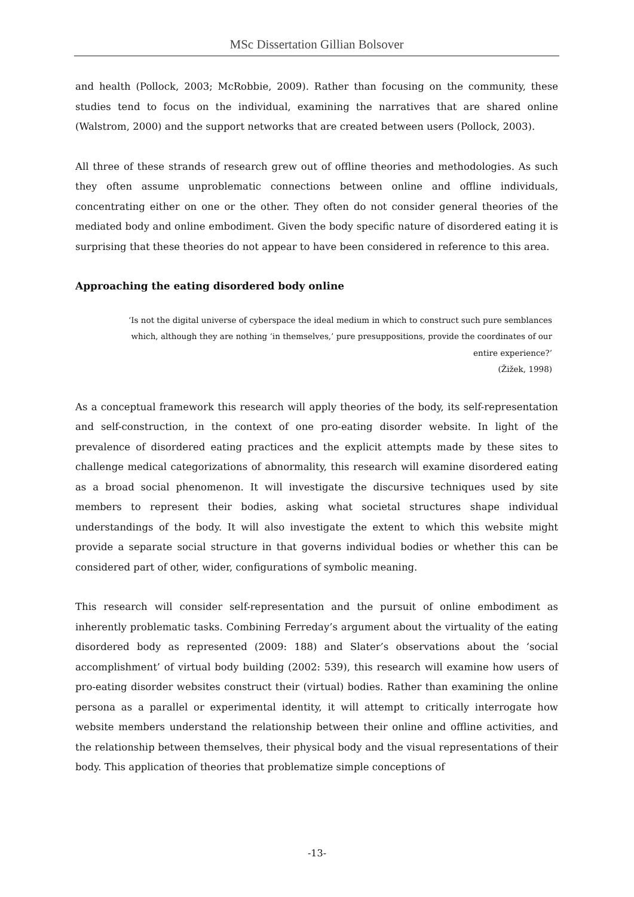MSc Dissertation Gillian Bolsover
and health (Pollock, 2003; McRobbie, 2009). Rather than focusing on the community, these studies tend to focus on the individual, examining the narratives that are shared online (Walstrom, 2000) and the support networks that are created between users (Pollock, 2003).
All three of these strands of research grew out of offline theories and methodologies. As such they often assume unproblematic connections between online and offline individuals, concentrating either on one or the other. They often do not consider general theories of the mediated body and online embodiment. Given the body specific nature of disordered eating it is surprising that these theories do not appear to have been considered in reference to this area.
Approaching the eating disordered body online
‘Is not the digital universe of cyberspace the ideal medium in which to construct such pure semblances which, although they are nothing ‘in themselves,’ pure presuppositions, provide the coordinates of our entire experience?’
(Žižek, 1998)
As a conceptual framework this research will apply theories of the body, its self-representation and self-construction, in the context of one pro-eating disorder website. In light of the prevalence of disordered eating practices and the explicit attempts made by these sites to challenge medical categorizations of abnormality, this research will examine disordered eating as a broad social phenomenon. It will investigate the discursive techniques used by site members to represent their bodies, asking what societal structures shape individual understandings of the body. It will also investigate the extent to which this website might provide a separate social structure in that governs individual bodies or whether this can be considered part of other, wider, configurations of symbolic meaning.
This research will consider self-representation and the pursuit of online embodiment as inherently problematic tasks. Combining Ferreday’s argument about the virtuality of the eating disordered body as represented (2009: 188) and Slater’s observations about the ‘social accomplishment’ of virtual body building (2002: 539), this research will examine how users of pro-eating disorder websites construct their (virtual) bodies. Rather than examining the online persona as a parallel or experimental identity, it will attempt to critically interrogate how website members understand the relationship between their online and offline activities, and the relationship between themselves, their physical body and the visual representations of their body. This application of theories that problematize simple conceptions of
-13-